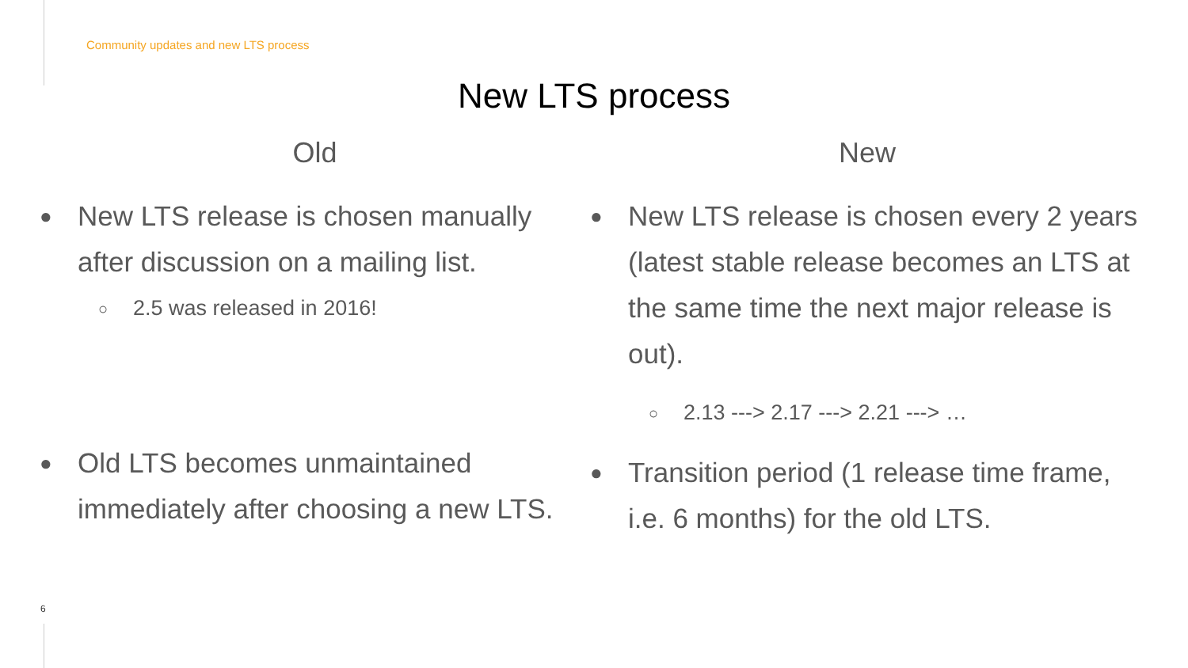Community updates and new LTS process
New LTS process
Old
●
New LTS release is chosen manually after discussion on a mailing list.
○
2.5 was released in 2016!
●
Old LTS becomes unmaintained immediately after choosing a new LTS.
New
●
New LTS release is chosen every 2 years (latest stable release becomes an LTS at the same time the next major release is out).
○
2.13 ---> 2.17 ---> 2.21 ---> …
●
Transition period (1 release time frame, i.e. 6 months) for the old LTS.
6